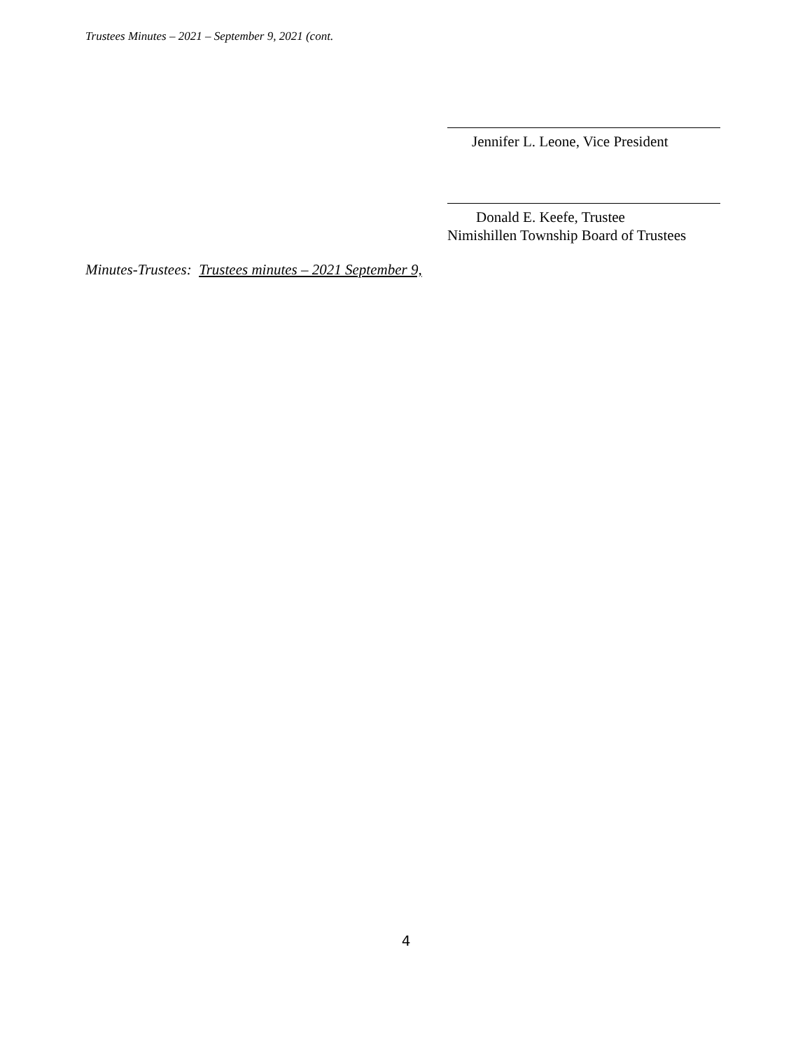Trustees Minutes – 2021 – September 9, 2021 (cont.
Jennifer L. Leone, Vice President
Donald E. Keefe, Trustee
Nimishillen Township Board of Trustees
Minutes-Trustees: Trustees minutes – 2021 September 9,
4